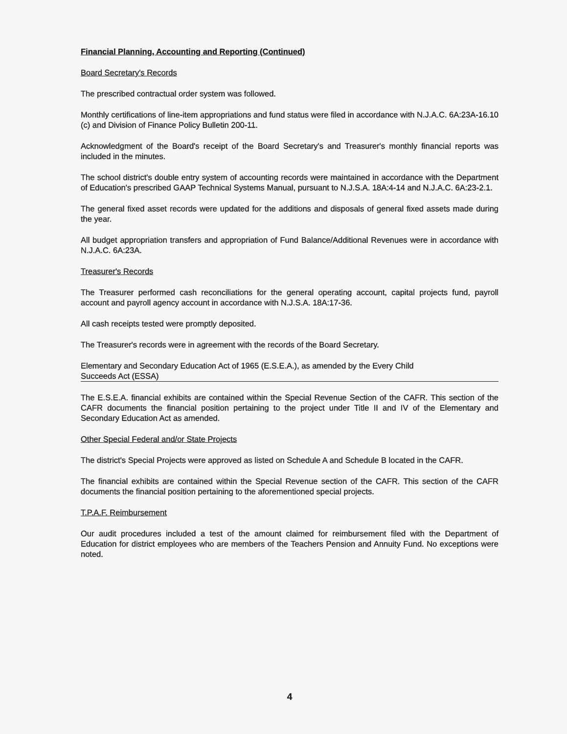Financial Planning, Accounting and Reporting (Continued)
Board Secretary's Records
The prescribed contractual order system was followed.
Monthly certifications of line-item appropriations and fund status were filed in accordance with N.J.A.C. 6A:23A-16.10 (c) and Division of Finance Policy Bulletin 200-11.
Acknowledgment of the Board's receipt of the Board Secretary's and Treasurer's monthly financial reports was included in the minutes.
The school district's double entry system of accounting records were maintained in accordance with the Department of Education's prescribed GAAP Technical Systems Manual, pursuant to N.J.S.A. 18A:4-14 and N.J.A.C. 6A:23-2.1.
The general fixed asset records were updated for the additions and disposals of general fixed assets made during the year.
All budget appropriation transfers and appropriation of Fund Balance/Additional Revenues were in accordance with N.J.A.C. 6A:23A.
Treasurer's Records
The Treasurer performed cash reconciliations for the general operating account, capital projects fund, payroll account and payroll agency account in accordance with N.J.S.A. 18A:17-36.
All cash receipts tested were promptly deposited.
The Treasurer's records were in agreement with the records of the Board Secretary.
Elementary and Secondary Education Act of 1965 (E.S.E.A.), as amended by the Every Child
Succeeds Act (ESSA)
The E.S.E.A. financial exhibits are contained within the Special Revenue Section of the CAFR. This section of the CAFR documents the financial position pertaining to the project under Title II and IV of the Elementary and Secondary Education Act as amended.
Other Special Federal and/or State Projects
The district's Special Projects were approved as listed on Schedule A and Schedule B located in the CAFR.
The financial exhibits are contained within the Special Revenue section of the CAFR. This section of the CAFR documents the financial position pertaining to the aforementioned special projects.
T.P.A.F. Reimbursement
Our audit procedures included a test of the amount claimed for reimbursement filed with the Department of Education for district employees who are members of the Teachers Pension and Annuity Fund. No exceptions were noted.
4